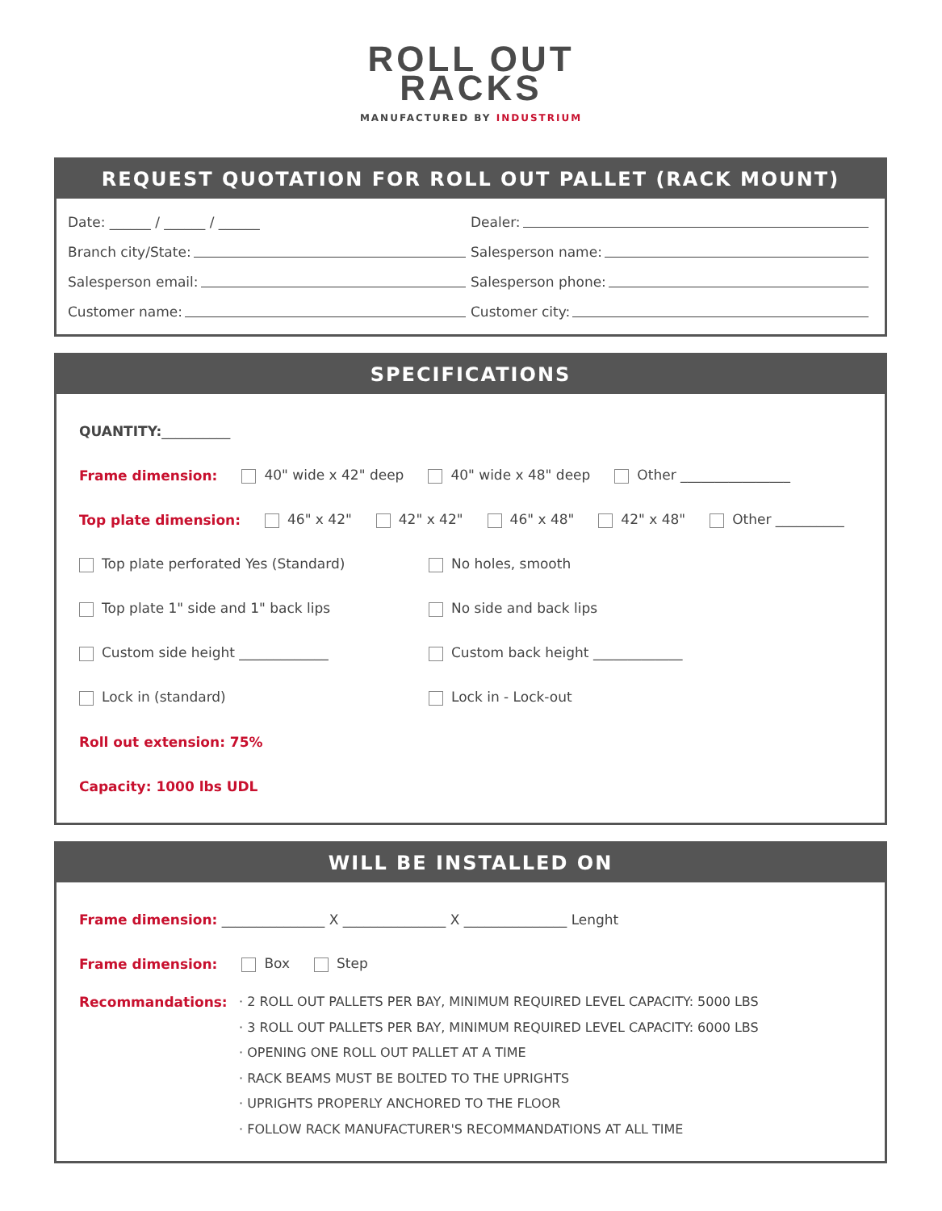ROLL OUT
RACKS
MANUFACTURED BY INDUSTRIUM
REQUEST QUOTATION FOR ROLL OUT PALLET (RACK MOUNT)
Date: ______ / ______ / ______ Dealer:
Branch city/State: Salesperson name:
Salesperson email: Salesperson phone:
Customer name: Customer city:
SPECIFICATIONS
QUANTITY: __________
Frame dimension: 40" wide x 42" deep 40" wide x 48" deep Other ________________
Top plate dimension: 46" x 42" 42" x 42" 46" x 48" 42" x 48" Other __________
Top plate perforated Yes (Standard) No holes, smooth
Top plate 1" side and 1" back lips No side and back lips
Custom side height _____________ Custom back height _____________
Lock in (standard) Lock in - Lock-out
Roll out extension: 75%
Capacity: 1000 lbs UDL
WILL BE INSTALLED ON
Frame dimension: _______________ X _______________ X _______________ Lenght
Frame dimension: Box Step
Recommandations:
· 2 ROLL OUT PALLETS PER BAY, MINIMUM REQUIRED LEVEL CAPACITY: 5000 LBS
· 3 ROLL OUT PALLETS PER BAY, MINIMUM REQUIRED LEVEL CAPACITY: 6000 LBS
· OPENING ONE ROLL OUT PALLET AT A TIME
· RACK BEAMS MUST BE BOLTED TO THE UPRIGHTS
· UPRIGHTS PROPERLY ANCHORED TO THE FLOOR
· FOLLOW RACK MANUFACTURER'S RECOMMANDATIONS AT ALL TIME